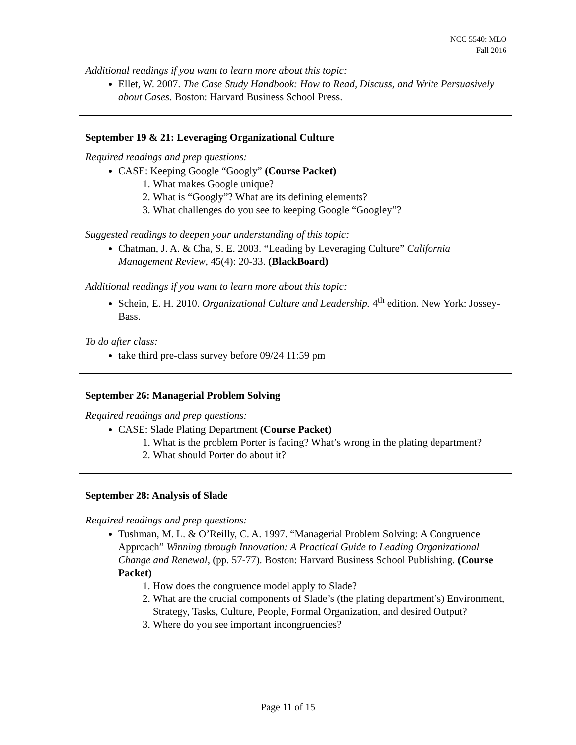NCC 5540: MLO
Fall 2016
Additional readings if you want to learn more about this topic:
Ellet, W. 2007. The Case Study Handbook: How to Read, Discuss, and Write Persuasively about Cases. Boston: Harvard Business School Press.
September 19 & 21: Leveraging Organizational Culture
Required readings and prep questions:
CASE: Keeping Google “Googly” (Course Packet)
1. What makes Google unique?
2. What is “Googly”? What are its defining elements?
3. What challenges do you see to keeping Google “Googley”?
Suggested readings to deepen your understanding of this topic:
Chatman, J. A. & Cha, S. E. 2003. “Leading by Leveraging Culture” California Management Review, 45(4): 20-33. (BlackBoard)
Additional readings if you want to learn more about this topic:
Schein, E. H. 2010. Organizational Culture and Leadership. 4<sup>th</sup> edition. New York: Jossey-Bass.
To do after class:
take third pre-class survey before 09/24 11:59 pm
September 26: Managerial Problem Solving
Required readings and prep questions:
CASE: Slade Plating Department (Course Packet)
1. What is the problem Porter is facing? What’s wrong in the plating department?
2. What should Porter do about it?
September 28: Analysis of Slade
Required readings and prep questions:
Tushman, M. L. & O’Reilly, C. A. 1997. “Managerial Problem Solving: A Congruence Approach” Winning through Innovation: A Practical Guide to Leading Organizational Change and Renewal, (pp. 57-77). Boston: Harvard Business School Publishing. (Course Packet)
1. How does the congruence model apply to Slade?
2. What are the crucial components of Slade’s (the plating department’s) Environment, Strategy, Tasks, Culture, People, Formal Organization, and desired Output?
3. Where do you see important incongruencies?
Page 11 of 15